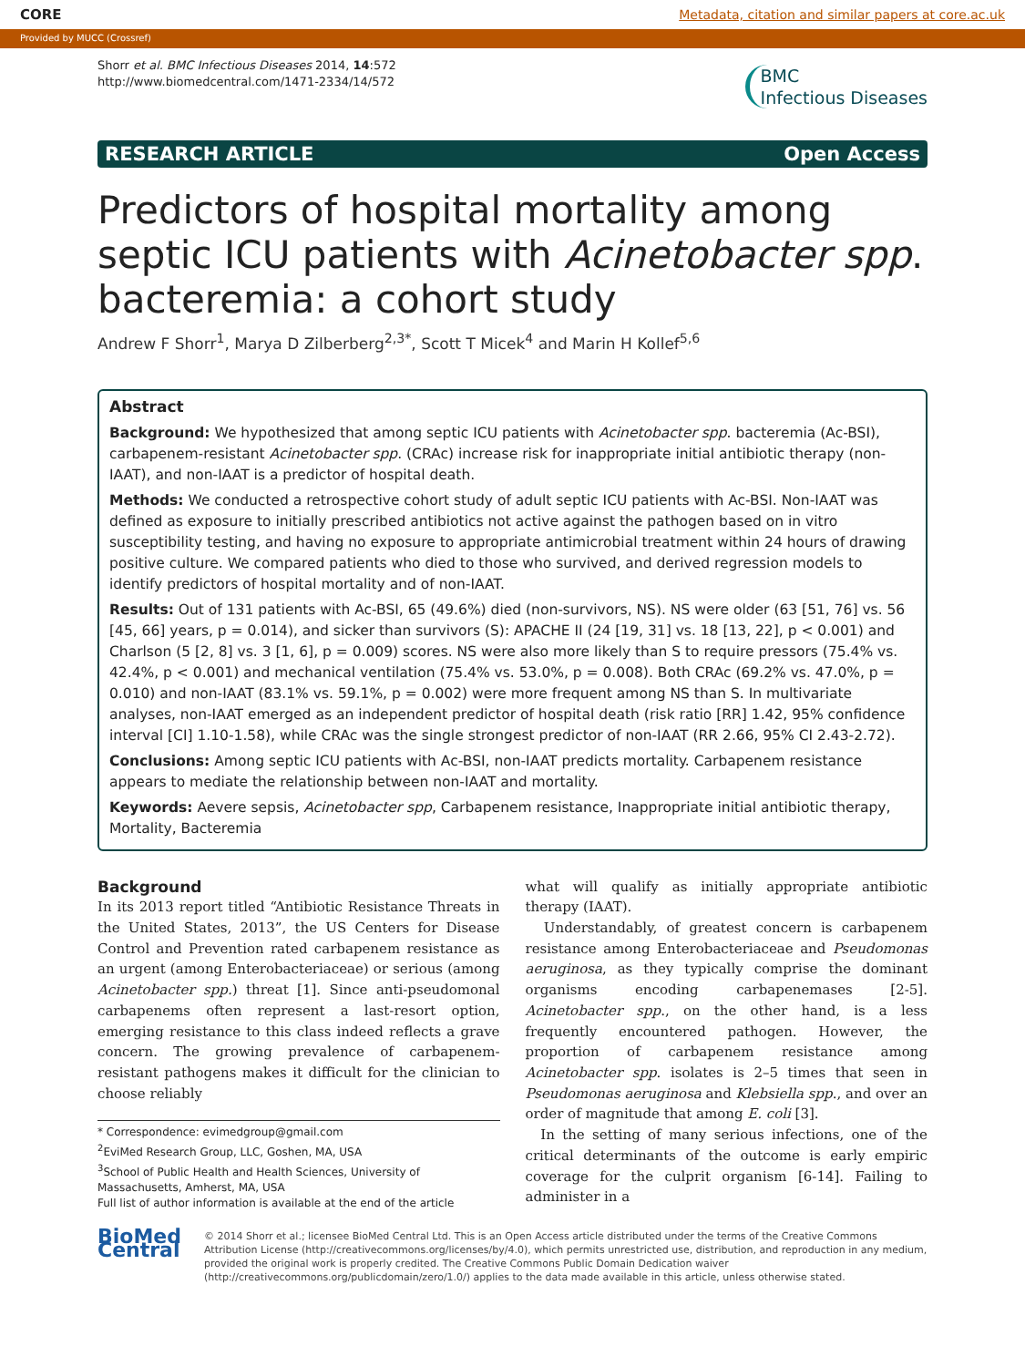CORE Metadata, citation and similar papers at core.ac.uk
Provided by MUCC (Crossref)
Shorr et al. BMC Infectious Diseases 2014, 14:572
http://www.biomedcentral.com/1471-2334/14/572
BMC
Infectious Diseases
RESEARCH ARTICLE Open Access
Predictors of hospital mortality among septic ICU patients with Acinetobacter spp. bacteremia: a cohort study
Andrew F Shorr<sup>1</sup>, Marya D Zilberberg<sup>2,3*</sup>, Scott T Micek<sup>4</sup> and Marin H Kollef<sup>5,6</sup>
Abstract
Background: We hypothesized that among septic ICU patients with Acinetobacter spp. bacteremia (Ac-BSI), carbapenem-resistant Acinetobacter spp. (CRAc) increase risk for inappropriate initial antibiotic therapy (non-IAAT), and non-IAAT is a predictor of hospital death.
Methods: We conducted a retrospective cohort study of adult septic ICU patients with Ac-BSI. Non-IAAT was defined as exposure to initially prescribed antibiotics not active against the pathogen based on in vitro susceptibility testing, and having no exposure to appropriate antimicrobial treatment within 24 hours of drawing positive culture. We compared patients who died to those who survived, and derived regression models to identify predictors of hospital mortality and of non-IAAT.
Results: Out of 131 patients with Ac-BSI, 65 (49.6%) died (non-survivors, NS). NS were older (63 [51, 76] vs. 56 [45, 66] years, p = 0.014), and sicker than survivors (S): APACHE II (24 [19, 31] vs. 18 [13, 22], p < 0.001) and Charlson (5 [2, 8] vs. 3 [1, 6], p = 0.009) scores. NS were also more likely than S to require pressors (75.4% vs. 42.4%, p < 0.001) and mechanical ventilation (75.4% vs. 53.0%, p = 0.008). Both CRAc (69.2% vs. 47.0%, p = 0.010) and non-IAAT (83.1% vs. 59.1%, p = 0.002) were more frequent among NS than S. In multivariate analyses, non-IAAT emerged as an independent predictor of hospital death (risk ratio [RR] 1.42, 95% confidence interval [CI] 1.10-1.58), while CRAc was the single strongest predictor of non-IAAT (RR 2.66, 95% CI 2.43-2.72).
Conclusions: Among septic ICU patients with Ac-BSI, non-IAAT predicts mortality. Carbapenem resistance appears to mediate the relationship between non-IAAT and mortality.
Keywords: Aevere sepsis, Acinetobacter spp, Carbapenem resistance, Inappropriate initial antibiotic therapy, Mortality, Bacteremia
Background
In its 2013 report titled “Antibiotic Resistance Threats in the United States, 2013”, the US Centers for Disease Control and Prevention rated carbapenem resistance as an urgent (among Enterobacteriaceae) or serious (among Acinetobacter spp.) threat [1]. Since anti-pseudomonal carbapenems often represent a last-resort option, emerging resistance to this class indeed reflects a grave concern. The growing prevalence of carbapenem-resistant pathogens makes it difficult for the clinician to choose reliably
* Correspondence: evimedgroup@gmail.com
<sup>2</sup> EviMed Research Group, LLC, Goshen, MA, USA
<sup>3</sup> School of Public Health and Health Sciences, University of Massachusetts, Amherst, MA, USA
Full list of author information is available at the end of the article
what will qualify as initially appropriate antibiotic therapy (IAAT).
Understandably, of greatest concern is carbapenem resistance among Enterobacteriaceae and Pseudomonas aeruginosa, as they typically comprise the dominant organisms encoding carbapenemases [2-5]. Acinetobacter spp., on the other hand, is a less frequently encountered pathogen. However, the proportion of carbapenem resistance among Acinetobacter spp. isolates is 2–5 times that seen in Pseudomonas aeruginosa and Klebsiella spp., and over an order of magnitude that among E. coli [3].
In the setting of many serious infections, one of the critical determinants of the outcome is early empiric coverage for the culprit organism [6-14]. Failing to administer in a
BioMed Central
© 2014 Shorr et al.; licensee BioMed Central Ltd. This is an Open Access article distributed under the terms of the Creative Commons Attribution License (http://creativecommons.org/licenses/by/4.0), which permits unrestricted use, distribution, and reproduction in any medium, provided the original work is properly credited. The Creative Commons Public Domain Dedication waiver (http://creativecommons.org/publicdomain/zero/1.0/) applies to the data made available in this article, unless otherwise stated.